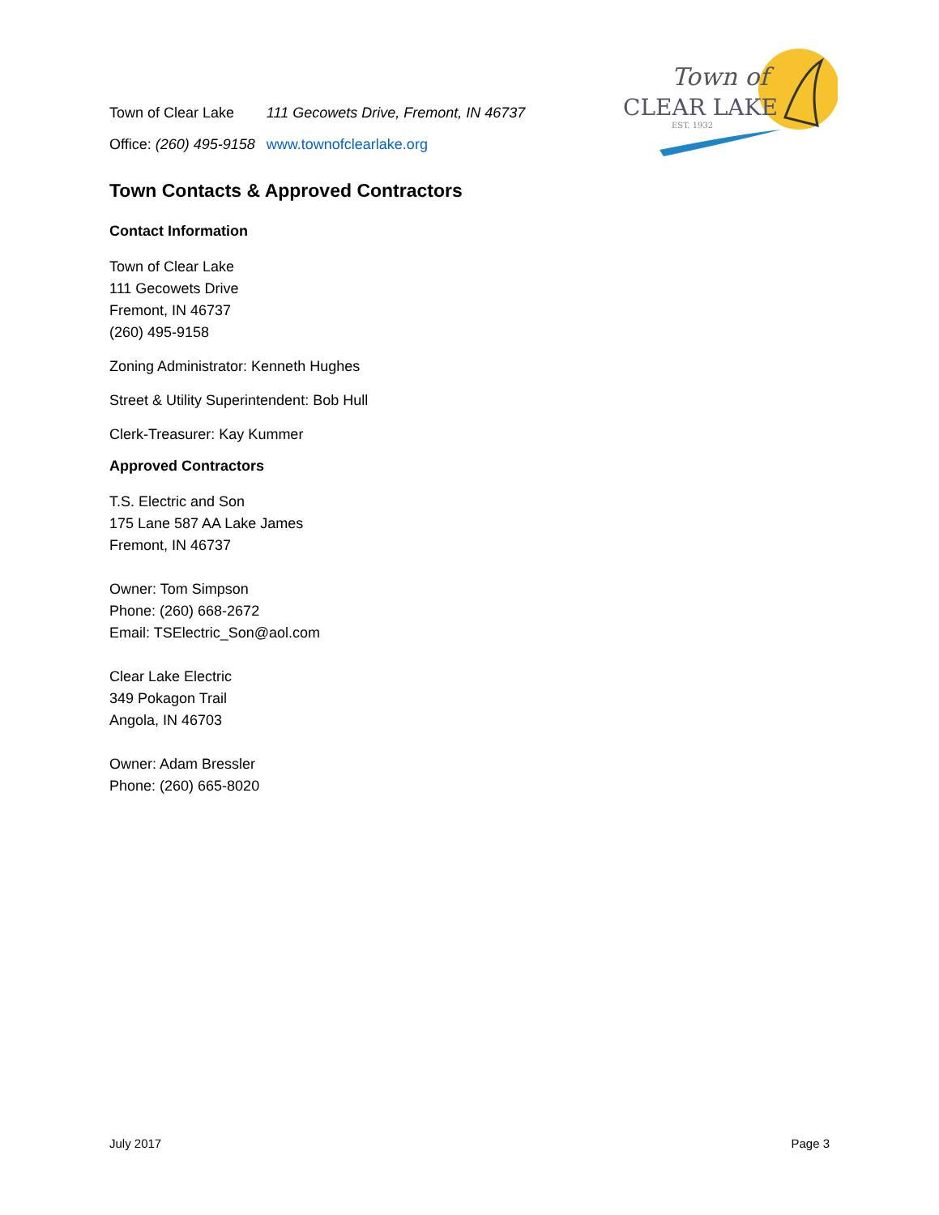| Town of Clear Lake | 111 Gecowets Drive, Fremont, IN 46737 |
| Office: (260) 495-9158 | www.townofclearlake.org |
Town of
CLEAR LAKE
EST. 1932
Town Contacts & Approved Contractors
Contact Information
Town of Clear Lake
111 Gecowets Drive
Fremont, IN 46737
(260) 495-9158
Zoning Administrator: Kenneth Hughes
Street & Utility Superintendent: Bob Hull
Clerk-Treasurer: Kay Kummer
Approved Contractors
T.S. Electric and Son
175 Lane 587 AA Lake James
Fremont, IN 46737
Owner: Tom Simpson
Phone: (260) 668-2672
Email: TSElectric_Son@aol.com
Clear Lake Electric
349 Pokagon Trail
Angola, IN 46703
Owner: Adam Bressler
Phone: (260) 665-8020
July 2017 Page 3